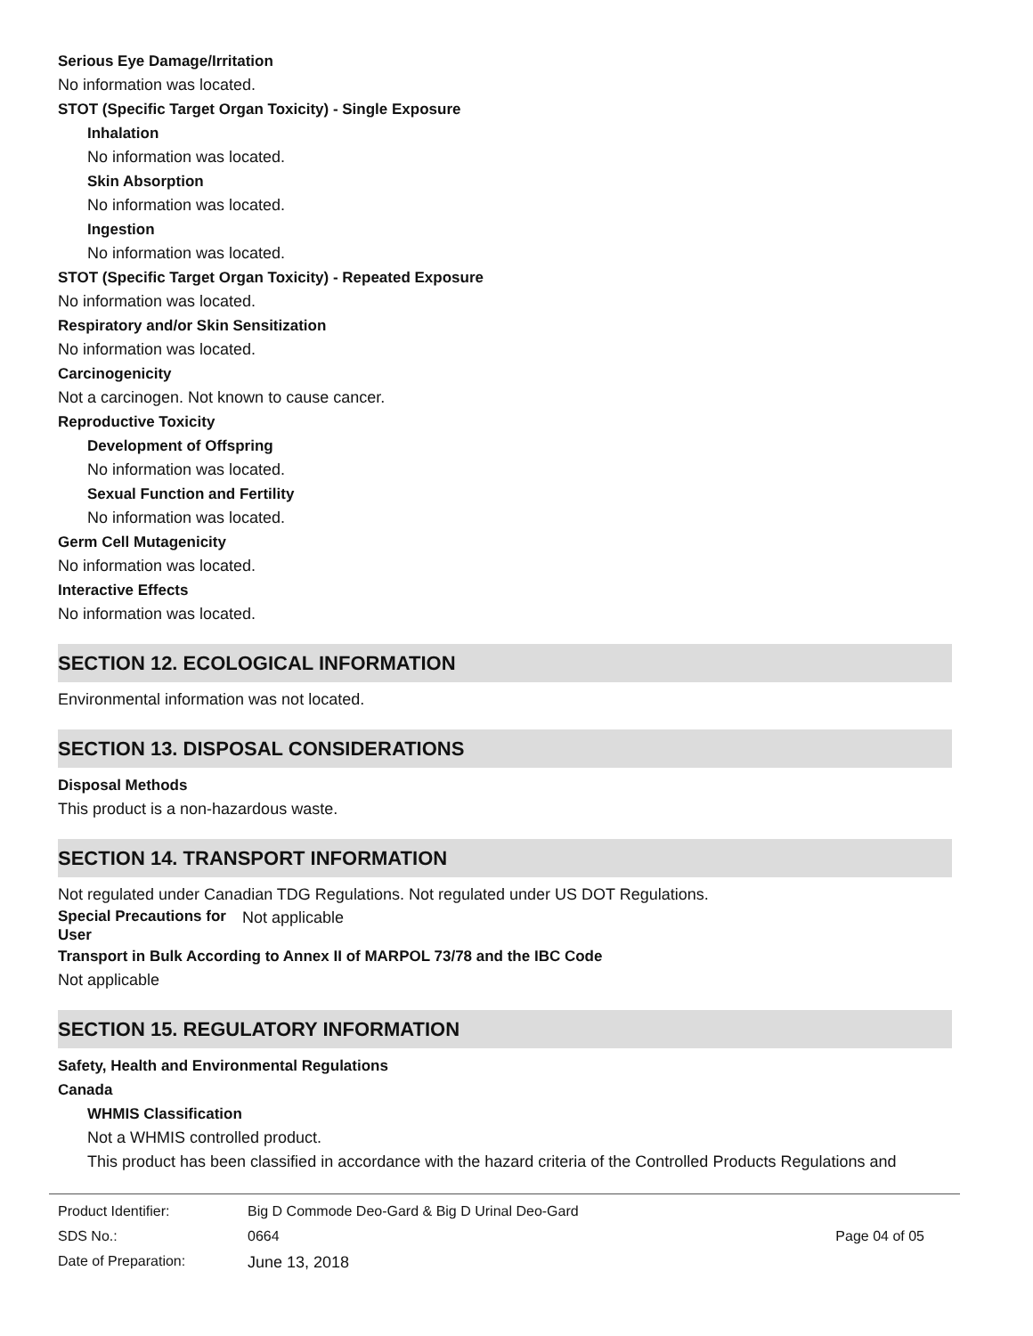Serious Eye Damage/Irritation
No information was located.
STOT (Specific Target Organ Toxicity) - Single Exposure
Inhalation
No information was located.
Skin Absorption
No information was located.
Ingestion
No information was located.
STOT (Specific Target Organ Toxicity) - Repeated Exposure
No information was located.
Respiratory and/or Skin Sensitization
No information was located.
Carcinogenicity
Not a carcinogen. Not known to cause cancer.
Reproductive Toxicity
Development of Offspring
No information was located.
Sexual Function and Fertility
No information was located.
Germ Cell Mutagenicity
No information was located.
Interactive Effects
No information was located.
SECTION 12. ECOLOGICAL INFORMATION
Environmental information was not located.
SECTION 13. DISPOSAL CONSIDERATIONS
Disposal Methods
This product is a non-hazardous waste.
SECTION 14. TRANSPORT INFORMATION
Not regulated under Canadian TDG Regulations. Not regulated under US DOT Regulations.
Special Precautions for User
Not applicable
Transport in Bulk According to Annex II of MARPOL 73/78 and the IBC Code
Not applicable
SECTION 15. REGULATORY INFORMATION
Safety, Health and Environmental Regulations
Canada
WHMIS Classification
Not a WHMIS controlled product.
This product has been classified in accordance with the hazard criteria of the Controlled Products Regulations and
| Product Identifier: | Big D Commode Deo-Gard & Big D Urinal Deo-Gard | |
| SDS No.: | 0664 | Page 04 of 05 |
| Date of Preparation: | June 13, 2018 | |